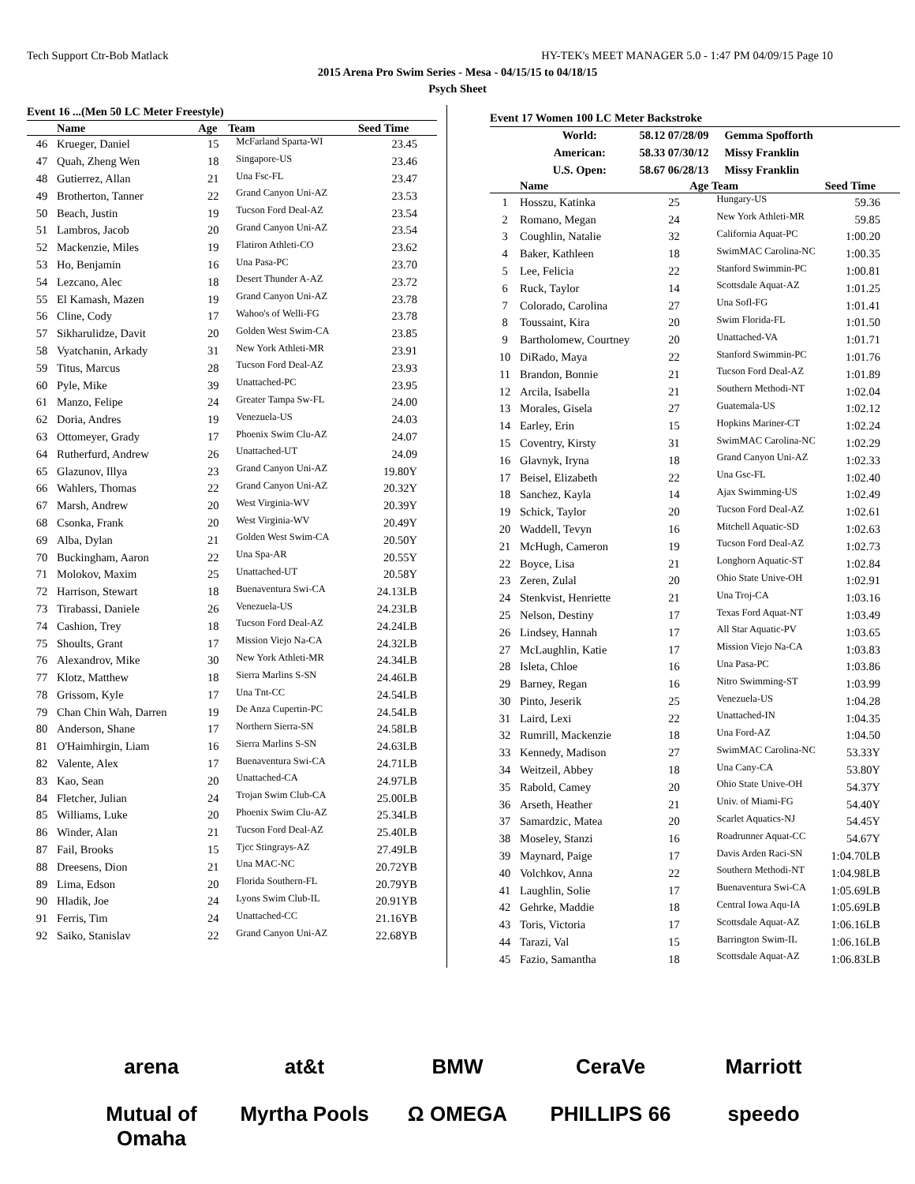Tech Support Ctr-Bob Matlack HY-TEK's MEET MANAGER 5.0 - 1:47 PM 04/09/15 Page 10
2015 Arena Pro Swim Series - Mesa - 04/15/15 to 04/18/15
Psych Sheet
Event 16 ...(Men 50 LC Meter Freestyle)
| | Name | Age | Team | Seed Time |
| --- | --- | --- | --- | --- |
| 46 | Krueger, Daniel | 15 | McFarland Sparta-WI | 23.45 |
| 47 | Quah, Zheng Wen | 18 | Singapore-US | 23.46 |
| 48 | Gutierrez, Allan | 21 | Una Fsc-FL | 23.47 |
| 49 | Brotherton, Tanner | 22 | Grand Canyon Uni-AZ | 23.53 |
| 50 | Beach, Justin | 19 | Tucson Ford Deal-AZ | 23.54 |
| 51 | Lambros, Jacob | 20 | Grand Canyon Uni-AZ | 23.54 |
| 52 | Mackenzie, Miles | 19 | Flatiron Athleti-CO | 23.62 |
| 53 | Ho, Benjamin | 16 | Una Pasa-PC | 23.70 |
| 54 | Lezcano, Alec | 18 | Desert Thunder A-AZ | 23.72 |
| 55 | El Kamash, Mazen | 19 | Grand Canyon Uni-AZ | 23.78 |
| 56 | Cline, Cody | 17 | Wahoo's of Welli-FG | 23.78 |
| 57 | Sikharulidze, Davit | 20 | Golden West Swim-CA | 23.85 |
| 58 | Vyatchanin, Arkady | 31 | New York Athleti-MR | 23.91 |
| 59 | Titus, Marcus | 28 | Tucson Ford Deal-AZ | 23.93 |
| 60 | Pyle, Mike | 39 | Unattached-PC | 23.95 |
| 61 | Manzo, Felipe | 24 | Greater Tampa Sw-FL | 24.00 |
| 62 | Doria, Andres | 19 | Venezuela-US | 24.03 |
| 63 | Ottomeyer, Grady | 17 | Phoenix Swim Clu-AZ | 24.07 |
| 64 | Rutherfurd, Andrew | 26 | Unattached-UT | 24.09 |
| 65 | Glazunov, Illya | 23 | Grand Canyon Uni-AZ | 19.80Y |
| 66 | Wahlers, Thomas | 22 | Grand Canyon Uni-AZ | 20.32Y |
| 67 | Marsh, Andrew | 20 | West Virginia-WV | 20.39Y |
| 68 | Csonka, Frank | 20 | West Virginia-WV | 20.49Y |
| 69 | Alba, Dylan | 21 | Golden West Swim-CA | 20.50Y |
| 70 | Buckingham, Aaron | 22 | Una Spa-AR | 20.55Y |
| 71 | Molokov, Maxim | 25 | Unattached-UT | 20.58Y |
| 72 | Harrison, Stewart | 18 | Buenaventura Swi-CA | 24.13LB |
| 73 | Tirabassi, Daniele | 26 | Venezuela-US | 24.23LB |
| 74 | Cashion, Trey | 18 | Tucson Ford Deal-AZ | 24.24LB |
| 75 | Shoults, Grant | 17 | Mission Viejo Na-CA | 24.32LB |
| 76 | Alexandrov, Mike | 30 | New York Athleti-MR | 24.34LB |
| 77 | Klotz, Matthew | 18 | Sierra Marlins S-SN | 24.46LB |
| 78 | Grissom, Kyle | 17 | Una Tnt-CC | 24.54LB |
| 79 | Chan Chin Wah, Darren | 19 | De Anza Cupertin-PC | 24.54LB |
| 80 | Anderson, Shane | 17 | Northern Sierra-SN | 24.58LB |
| 81 | O'Haimhirgin, Liam | 16 | Sierra Marlins S-SN | 24.63LB |
| 82 | Valente, Alex | 17 | Buenaventura Swi-CA | 24.71LB |
| 83 | Kao, Sean | 20 | Unattached-CA | 24.97LB |
| 84 | Fletcher, Julian | 24 | Trojan Swim Club-CA | 25.00LB |
| 85 | Williams, Luke | 20 | Phoenix Swim Clu-AZ | 25.34LB |
| 86 | Winder, Alan | 21 | Tucson Ford Deal-AZ | 25.40LB |
| 87 | Fail, Brooks | 15 | Tjcc Stingrays-AZ | 27.49LB |
| 88 | Dreesens, Dion | 21 | Una MAC-NC | 20.72YB |
| 89 | Lima, Edson | 20 | Florida Southern-FL | 20.79YB |
| 90 | Hladik, Joe | 24 | Lyons Swim Club-IL | 20.91YB |
| 91 | Ferris, Tim | 24 | Unattached-CC | 21.16YB |
| 92 | Saiko, Stanislav | 22 | Grand Canyon Uni-AZ | 22.68YB |
Event 17 Women 100 LC Meter Backstroke
| | World: | 58.12 07/28/09 | Gemma Spofforth | |
| | American: | 58.33 07/30/12 | Missy Franklin | |
| | U.S. Open: | 58.67 06/28/13 | Missy Franklin | |
| | Name | Age | Team | Seed Time |
| 1 | Hosszu, Katinka | 25 | Hungary-US | 59.36 |
| 2 | Romano, Megan | 24 | New York Athleti-MR | 59.85 |
| 3 | Coughlin, Natalie | 32 | California Aquat-PC | 1:00.20 |
| 4 | Baker, Kathleen | 18 | SwimMAC Carolina-NC | 1:00.35 |
| 5 | Lee, Felicia | 22 | Stanford Swimmin-PC | 1:00.81 |
| 6 | Ruck, Taylor | 14 | Scottsdale Aquat-AZ | 1:01.25 |
| 7 | Colorado, Carolina | 27 | Una Sofl-FG | 1:01.41 |
| 8 | Toussaint, Kira | 20 | Swim Florida-FL | 1:01.50 |
| 9 | Bartholomew, Courtney | 20 | Unattached-VA | 1:01.71 |
| 10 | DiRado, Maya | 22 | Stanford Swimmin-PC | 1:01.76 |
| 11 | Brandon, Bonnie | 21 | Tucson Ford Deal-AZ | 1:01.89 |
| 12 | Arcila, Isabella | 21 | Southern Methodi-NT | 1:02.04 |
| 13 | Morales, Gisela | 27 | Guatemala-US | 1:02.12 |
| 14 | Earley, Erin | 15 | Hopkins Mariner-CT | 1:02.24 |
| 15 | Coventry, Kirsty | 31 | SwimMAC Carolina-NC | 1:02.29 |
| 16 | Glavnyk, Iryna | 18 | Grand Canyon Uni-AZ | 1:02.33 |
| 17 | Beisel, Elizabeth | 22 | Una Gsc-FL | 1:02.40 |
| 18 | Sanchez, Kayla | 14 | Ajax Swimming-US | 1:02.49 |
| 19 | Schick, Taylor | 20 | Tucson Ford Deal-AZ | 1:02.61 |
| 20 | Waddell, Tevyn | 16 | Mitchell Aquatic-SD | 1:02.63 |
| 21 | McHugh, Cameron | 19 | Tucson Ford Deal-AZ | 1:02.73 |
| 22 | Boyce, Lisa | 21 | Longhorn Aquatic-ST | 1:02.84 |
| 23 | Zeren, Zulal | 20 | Ohio State Unive-OH | 1:02.91 |
| 24 | Stenkvist, Henriette | 21 | Una Troj-CA | 1:03.16 |
| 25 | Nelson, Destiny | 17 | Texas Ford Aquat-NT | 1:03.49 |
| 26 | Lindsey, Hannah | 17 | All Star Aquatic-PV | 1:03.65 |
| 27 | McLaughlin, Katie | 17 | Mission Viejo Na-CA | 1:03.83 |
| 28 | Isleta, Chloe | 16 | Una Pasa-PC | 1:03.86 |
| 29 | Barney, Regan | 16 | Nitro Swimming-ST | 1:03.99 |
| 30 | Pinto, Jeserik | 25 | Venezuela-US | 1:04.28 |
| 31 | Laird, Lexi | 22 | Unattached-IN | 1:04.35 |
| 32 | Rumrill, Mackenzie | 18 | Una Ford-AZ | 1:04.50 |
| 33 | Kennedy, Madison | 27 | SwimMAC Carolina-NC | 53.33Y |
| 34 | Weitzeil, Abbey | 18 | Una Cany-CA | 53.80Y |
| 35 | Rabold, Camey | 20 | Ohio State Unive-OH | 54.37Y |
| 36 | Arseth, Heather | 21 | Univ. of Miami-FG | 54.40Y |
| 37 | Samardzic, Matea | 20 | Scarlet Aquatics-NJ | 54.45Y |
| 38 | Moseley, Stanzi | 16 | Roadrunner Aquat-CC | 54.67Y |
| 39 | Maynard, Paige | 17 | Davis Arden Raci-SN | 1:04.70LB |
| 40 | Volchkov, Anna | 22 | Southern Methodi-NT | 1:04.98LB |
| 41 | Laughlin, Solie | 17 | Buenaventura Swi-CA | 1:05.69LB |
| 42 | Gehrke, Maddie | 18 | Central Iowa Aqu-IA | 1:05.69LB |
| 43 | Toris, Victoria | 17 | Scottsdale Aquat-AZ | 1:06.16LB |
| 44 | Tarazi, Val | 15 | Barrington Swim-IL | 1:06.16LB |
| 45 | Fazio, Samantha | 18 | Scottsdale Aquat-AZ | 1:06.83LB |
arena at&t BMW CeraVe Marriott Mutual of Omaha Myrtha Pools Ω OMEGA PHILLIPS 66 speedo